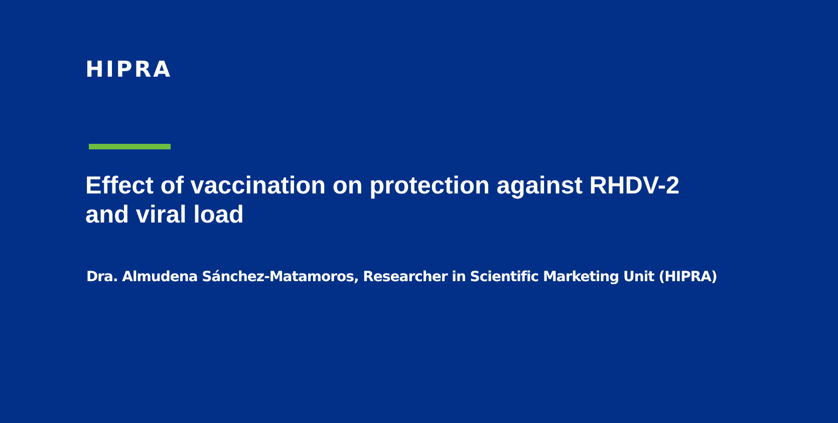HIPRA
Effect of vaccination on protection against RHDV-2 and viral load
Dra. Almudena Sánchez-Matamoros, Researcher in Scientific Marketing Unit (HIPRA)